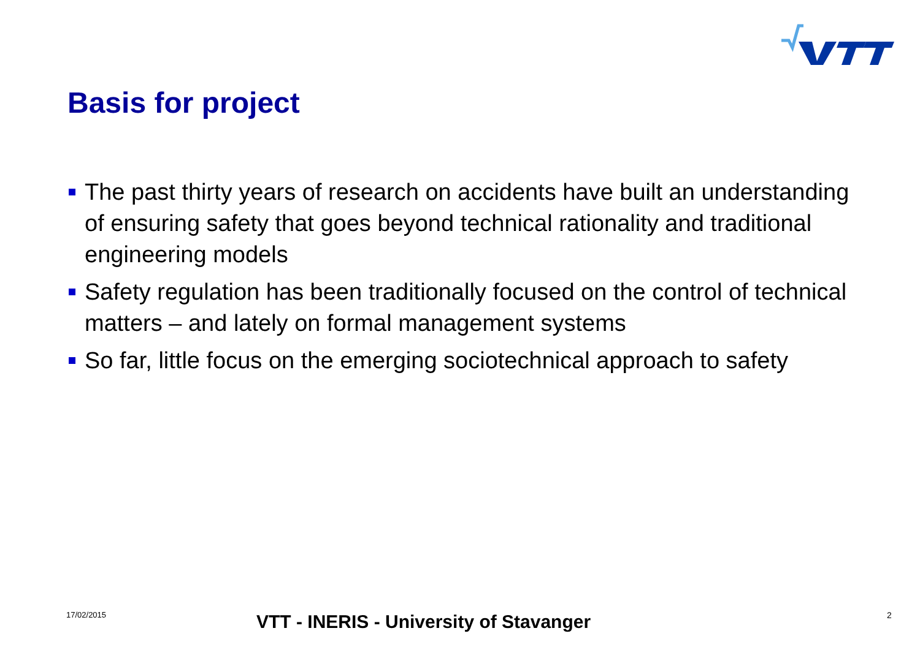Basis for project
The past thirty years of research on accidents have built an understanding of ensuring safety that goes beyond technical rationality and traditional engineering models
Safety regulation has been traditionally focused on the control of technical matters – and lately on formal management systems
So far, little focus on the emerging sociotechnical approach to safety
17/02/2015
VTT - INERIS - University of Stavanger
2